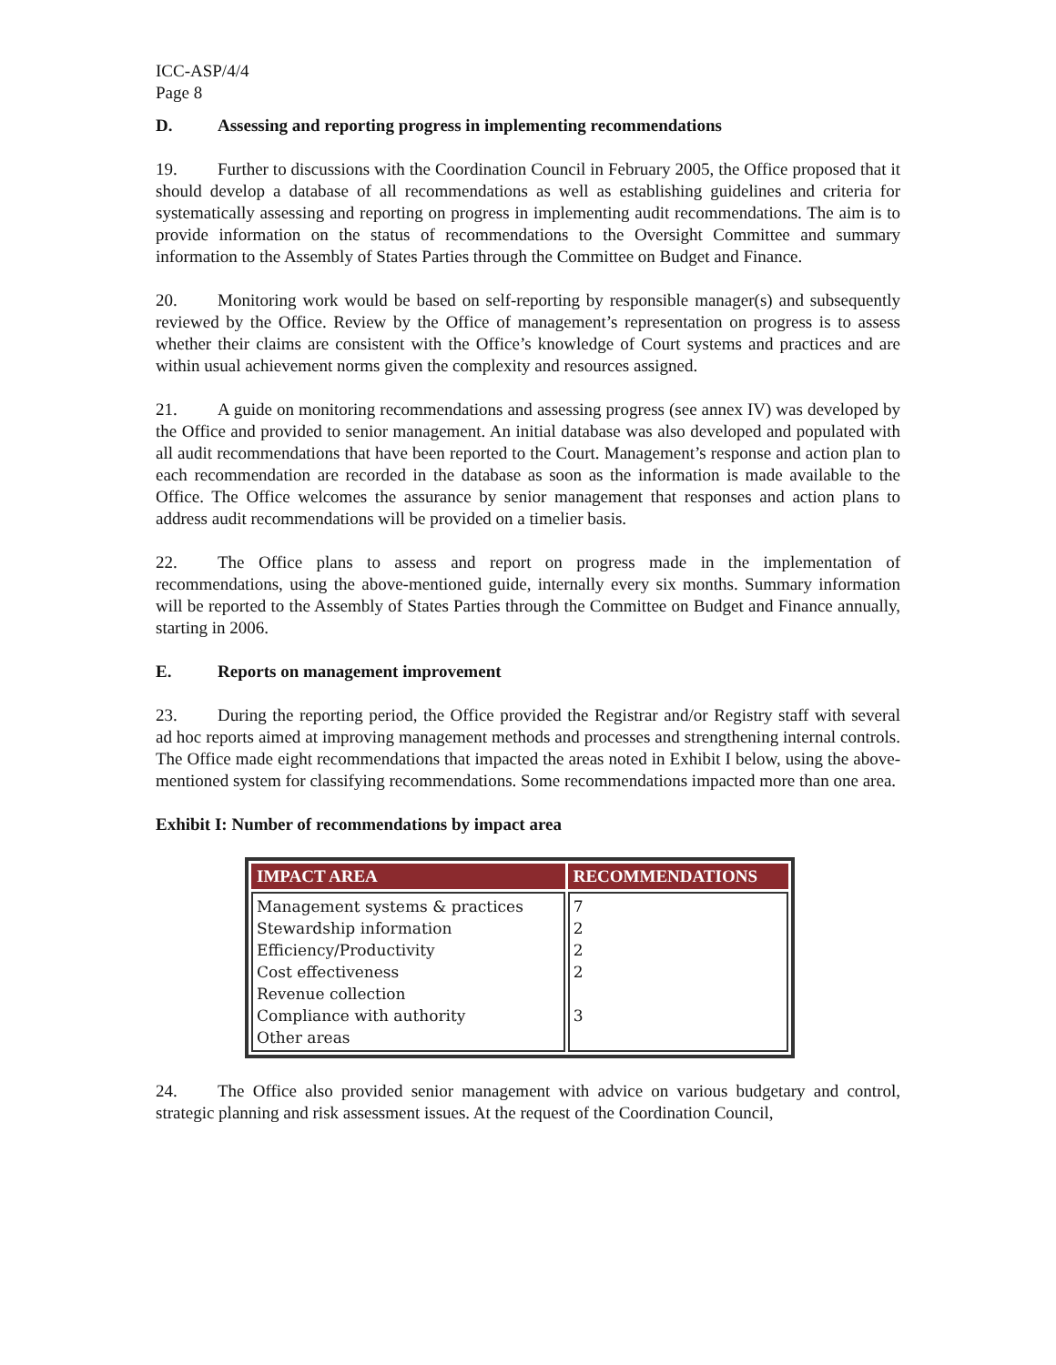ICC-ASP/4/4
Page 8
D. Assessing and reporting progress in implementing recommendations
19. Further to discussions with the Coordination Council in February 2005, the Office proposed that it should develop a database of all recommendations as well as establishing guidelines and criteria for systematically assessing and reporting on progress in implementing audit recommendations. The aim is to provide information on the status of recommendations to the Oversight Committee and summary information to the Assembly of States Parties through the Committee on Budget and Finance.
20. Monitoring work would be based on self-reporting by responsible manager(s) and subsequently reviewed by the Office. Review by the Office of management’s representation on progress is to assess whether their claims are consistent with the Office’s knowledge of Court systems and practices and are within usual achievement norms given the complexity and resources assigned.
21. A guide on monitoring recommendations and assessing progress (see annex IV) was developed by the Office and provided to senior management. An initial database was also developed and populated with all audit recommendations that have been reported to the Court. Management’s response and action plan to each recommendation are recorded in the database as soon as the information is made available to the Office. The Office welcomes the assurance by senior management that responses and action plans to address audit recommendations will be provided on a timelier basis.
22. The Office plans to assess and report on progress made in the implementation of recommendations, using the above-mentioned guide, internally every six months. Summary information will be reported to the Assembly of States Parties through the Committee on Budget and Finance annually, starting in 2006.
E. Reports on management improvement
23. During the reporting period, the Office provided the Registrar and/or Registry staff with several ad hoc reports aimed at improving management methods and processes and strengthening internal controls. The Office made eight recommendations that impacted the areas noted in Exhibit I below, using the above-mentioned system for classifying recommendations. Some recommendations impacted more than one area.
Exhibit I: Number of recommendations by impact area
| IMPACT AREA | RECOMMENDATIONS |
| --- | --- |
| Management systems & practices Stewardship information Efficiency/Productivity Cost effectiveness Revenue collection Compliance with authority Other areas | 7 2 2 2 3 |
24. The Office also provided senior management with advice on various budgetary and control, strategic planning and risk assessment issues. At the request of the Coordination Council,